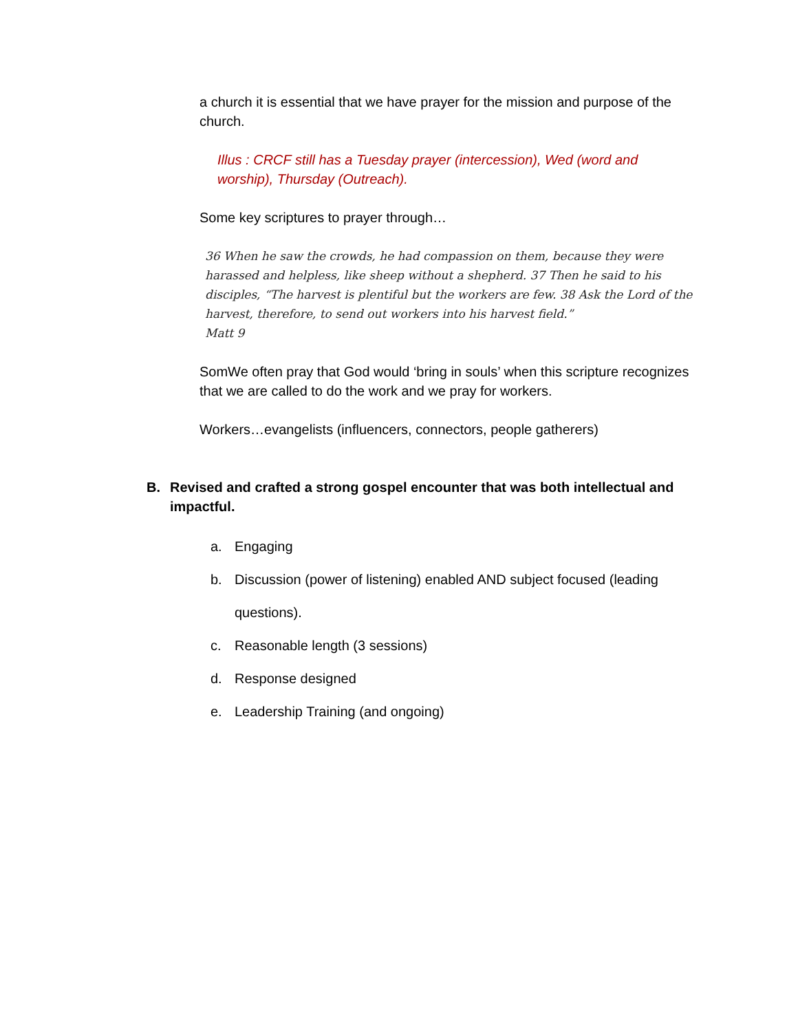a church it is essential that we have prayer for the mission and purpose of the church.
Illus : CRCF still has a Tuesday prayer (intercession), Wed (word and worship), Thursday (Outreach).
Some key scriptures to prayer through…
36 When he saw the crowds, he had compassion on them, because they were harassed and helpless, like sheep without a shepherd. 37 Then he said to his disciples, “The harvest is plentiful but the workers are few. 38 Ask the Lord of the harvest, therefore, to send out workers into his harvest field.”
Matt 9
SomWe often pray that God would ‘bring in souls’ when this scripture recognizes that we are called to do the work and we pray for workers.
Workers…evangelists (influencers, connectors, people gatherers)
B. Revised and crafted a strong gospel encounter that was both intellectual and impactful.
a. Engaging
b. Discussion (power of listening) enabled AND subject focused (leading questions).
c. Reasonable length (3 sessions)
d. Response designed
e. Leadership Training (and ongoing)